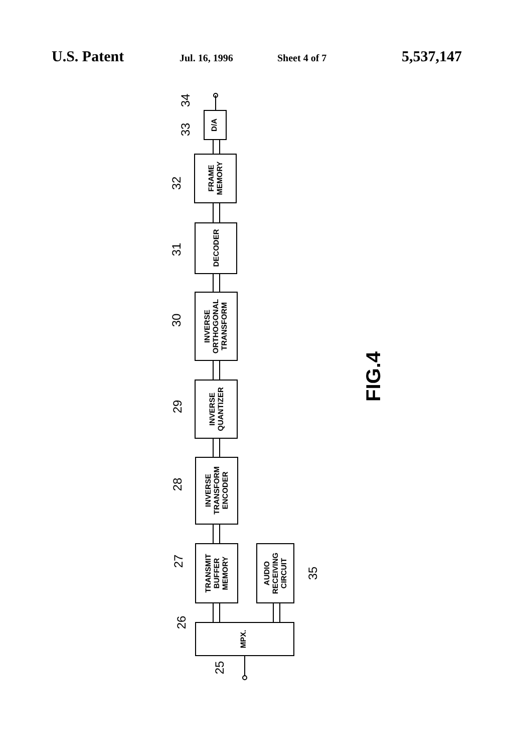U.S. Patent Jul. 16, 1996 Sheet 4 of 7 5,537,147
D/A
FRAME MEMORY
DECODER
INVERSE ORTHOGONAL TRANSFORM
INVERSE QUANTIZER
INVERSE TRANSFORM ENCODER
TRANSMIT BUFFER MEMORY
AUDIO RECEIVING CIRCUIT
MPX.
34
33
32
31
30
29
28
27
26
25
35
FIG.4